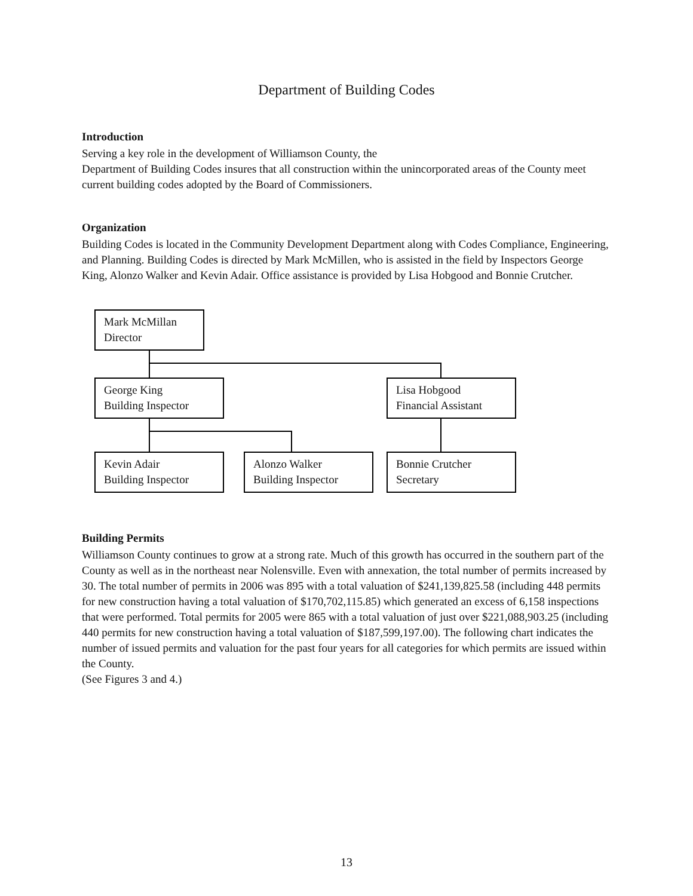Department of Building Codes
Introduction
Serving a key role in the development of Williamson County, the
Department of Building Codes insures that all construction within the unincorporated areas of the County meet current building codes adopted by the Board of Commissioners.
Organization
Building Codes is located in the Community Development Department along with Codes Compliance, Engineering, and Planning. Building Codes is directed by Mark McMillen, who is assisted in the field by Inspectors George King, Alonzo Walker and Kevin Adair. Office assistance is provided by Lisa Hobgood and Bonnie Crutcher.
Mark McMillan
Director
George King
Building Inspector
Lisa Hobgood
Financial Assistant
Kevin Adair
Building Inspector
Alonzo Walker
Building Inspector
Bonnie Crutcher
Secretary
Building Permits
Williamson County continues to grow at a strong rate. Much of this growth has occurred in the southern part of the County as well as in the northeast near Nolensville. Even with annexation, the total number of permits increased by 30. The total number of permits in 2006 was 895 with a total valuation of $241,139,825.58 (including 448 permits for new construction having a total valuation of $170,702,115.85) which generated an excess of 6,158 inspections that were performed. Total permits for 2005 were 865 with a total valuation of just over $221,088,903.25 (including 440 permits for new construction having a total valuation of $187,599,197.00). The following chart indicates the number of issued permits and valuation for the past four years for all categories for which permits are issued within the County.
(See Figures 3 and 4.)
13